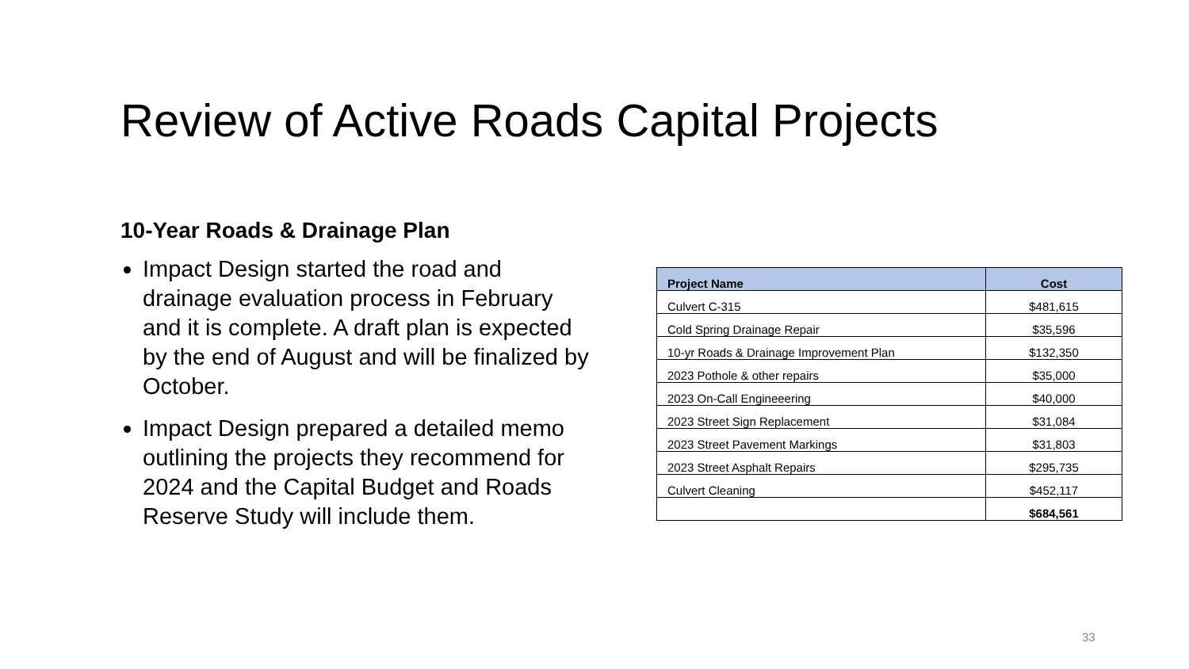Review of Active Roads Capital Projects
10-Year Roads & Drainage Plan
Impact Design started the road and drainage evaluation process in February and it is complete. A draft plan is expected by the end of August and will be finalized by October.
Impact Design prepared a detailed memo outlining the projects they recommend for 2024 and the Capital Budget and Roads Reserve Study will include them.
| Project Name | Cost |
| --- | --- |
| Culvert C-315 | $481,615 |
| Cold Spring Drainage Repair | $35,596 |
| 10-yr Roads & Drainage Improvement Plan | $132,350 |
| 2023 Pothole & other repairs | $35,000 |
| 2023 On-Call Engineeering | $40,000 |
| 2023 Street Sign Replacement | $31,084 |
| 2023 Street Pavement Markings | $31,803 |
| 2023 Street Asphalt Repairs | $295,735 |
| Culvert Cleaning | $452,117 |
| | $684,561 |
33